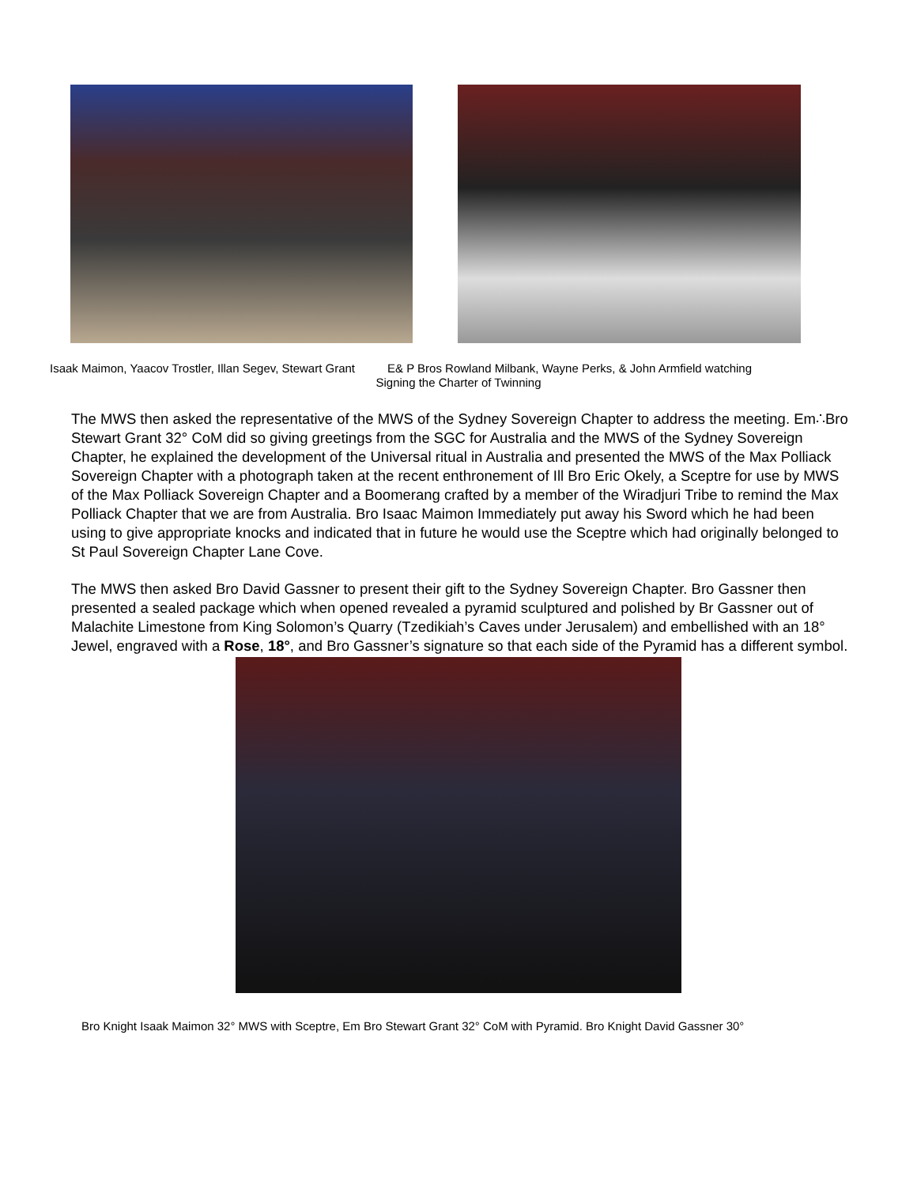Isaak Maimon, Yaacov Trostler, Illan Segev, Stewart Grant E& P Bros Rowland Milbank, Wayne Perks, & John Armfield watching
Signing the Charter of Twinning
The MWS then asked the representative of the MWS of the Sydney Sovereign Chapter to address the meeting. Em∴Bro Stewart Grant 32° CoM did so giving greetings from the SGC for Australia and the MWS of the Sydney Sovereign Chapter, he explained the development of the Universal ritual in Australia and presented the MWS of the Max Polliack Sovereign Chapter with a photograph taken at the recent enthronement of Ill Bro Eric Okely, a Sceptre for use by MWS of the Max Polliack Sovereign Chapter and a Boomerang crafted by a member of the Wiradjuri Tribe to remind the Max Polliack Chapter that we are from Australia. Bro Isaac Maimon Immediately put away his Sword which he had been using to give appropriate knocks and indicated that in future he would use the Sceptre which had originally belonged to St Paul Sovereign Chapter Lane Cove.
The MWS then asked Bro David Gassner to present their gift to the Sydney Sovereign Chapter. Bro Gassner then presented a sealed package which when opened revealed a pyramid sculptured and polished by Br Gassner out of Malachite Limestone from King Solomon’s Quarry (Tzedikiah’s Caves under Jerusalem) and embellished with an 18° Jewel, engraved with a Rose, 18°, and Bro Gassner’s signature so that each side of the Pyramid has a different symbol.
Bro Knight Isaak Maimon 32° MWS with Sceptre, Em Bro Stewart Grant 32° CoM with Pyramid. Bro Knight David Gassner 30°